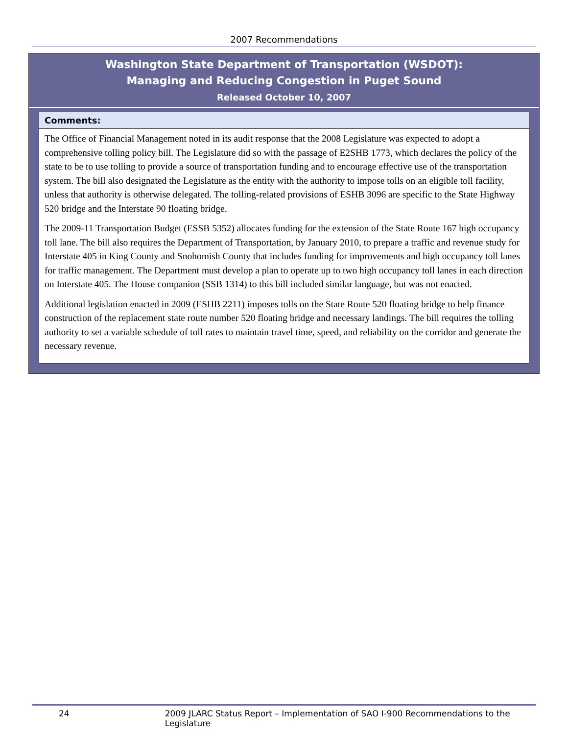2007 Recommendations
Washington State Department of Transportation (WSDOT):
Managing and Reducing Congestion in Puget Sound
Released October 10, 2007
Comments:
The Office of Financial Management noted in its audit response that the 2008 Legislature was expected to adopt a comprehensive tolling policy bill. The Legislature did so with the passage of E2SHB 1773, which declares the policy of the state to be to use tolling to provide a source of transportation funding and to encourage effective use of the transportation system. The bill also designated the Legislature as the entity with the authority to impose tolls on an eligible toll facility, unless that authority is otherwise delegated. The tolling-related provisions of ESHB 3096 are specific to the State Highway 520 bridge and the Interstate 90 floating bridge.
The 2009-11 Transportation Budget (ESSB 5352) allocates funding for the extension of the State Route 167 high occupancy toll lane. The bill also requires the Department of Transportation, by January 2010, to prepare a traffic and revenue study for Interstate 405 in King County and Snohomish County that includes funding for improvements and high occupancy toll lanes for traffic management. The Department must develop a plan to operate up to two high occupancy toll lanes in each direction on Interstate 405. The House companion (SSB 1314) to this bill included similar language, but was not enacted.
Additional legislation enacted in 2009 (ESHB 2211) imposes tolls on the State Route 520 floating bridge to help finance construction of the replacement state route number 520 floating bridge and necessary landings. The bill requires the tolling authority to set a variable schedule of toll rates to maintain travel time, speed, and reliability on the corridor and generate the necessary revenue.
24 2009 JLARC Status Report – Implementation of SAO I-900 Recommendations to the Legislature